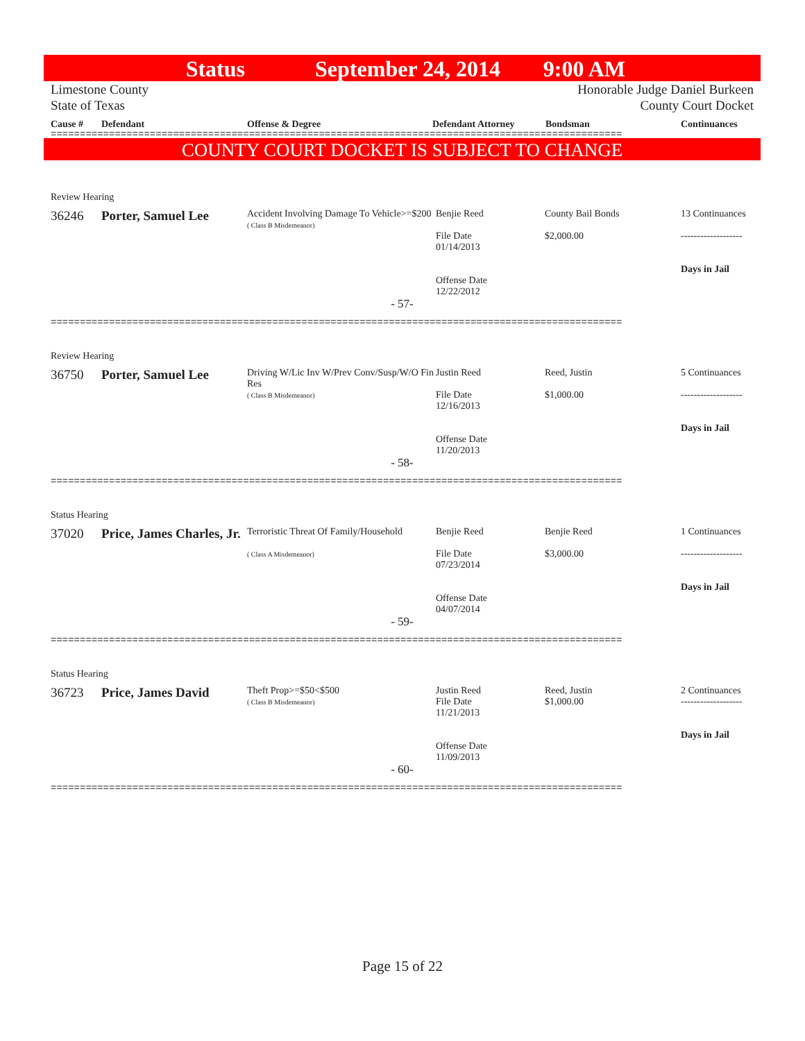Status September 24, 2014 9:00 AM
Limestone County Honorable Judge Daniel Burkeen
State of Texas County Court Docket
Cause # Defendant Offense & Degree Defendant Attorney Bondsman Continuances
==================================================================================================
COUNTY COURT DOCKET IS SUBJECT TO CHANGE
| Review Hearing | | | | | |
| 36246 | Porter, Samuel Lee | Accident Involving Damage To Vehicle>=$200 ( Class B Misdemeanor) | Benjie Reed File Date 01/14/2013 Offense Date 12/22/2012 | County Bail Bonds $2,000.00 | 13 Continuances ------------------- Days in Jail |
| - 57- | | | | | |
==================================================================================================
| Review Hearing | | | | | |
| 36750 | Porter, Samuel Lee | Driving W/Lic Inv W/Prev Conv/Susp/W/O Fin Res ( Class B Misdemeanor) | Justin Reed File Date 12/16/2013 Offense Date 11/20/2013 | Reed, Justin $1,000.00 | 5 Continuances ------------------- Days in Jail |
| - 58- | | | | | |
==================================================================================================
| Status Hearing | | | | | |
| 37020 | Price, James Charles, Jr. | Terroristic Threat Of Family/Household ( Class A Misdemeanor) | Benjie Reed File Date 07/23/2014 Offense Date 04/07/2014 | Benjie Reed $3,000.00 | 1 Continuances ------------------- Days in Jail |
| - 59- | | | | | |
==================================================================================================
| Status Hearing | | | | | |
| 36723 | Price, James David | Theft Prop>=$50<$500 ( Class B Misdemeanor) | Justin Reed File Date 11/21/2013 Offense Date 11/09/2013 | Reed, Justin $1,000.00 | 2 Continuances ------------------- Days in Jail |
| - 60- | | | | | |
==================================================================================================
Page 15 of 22